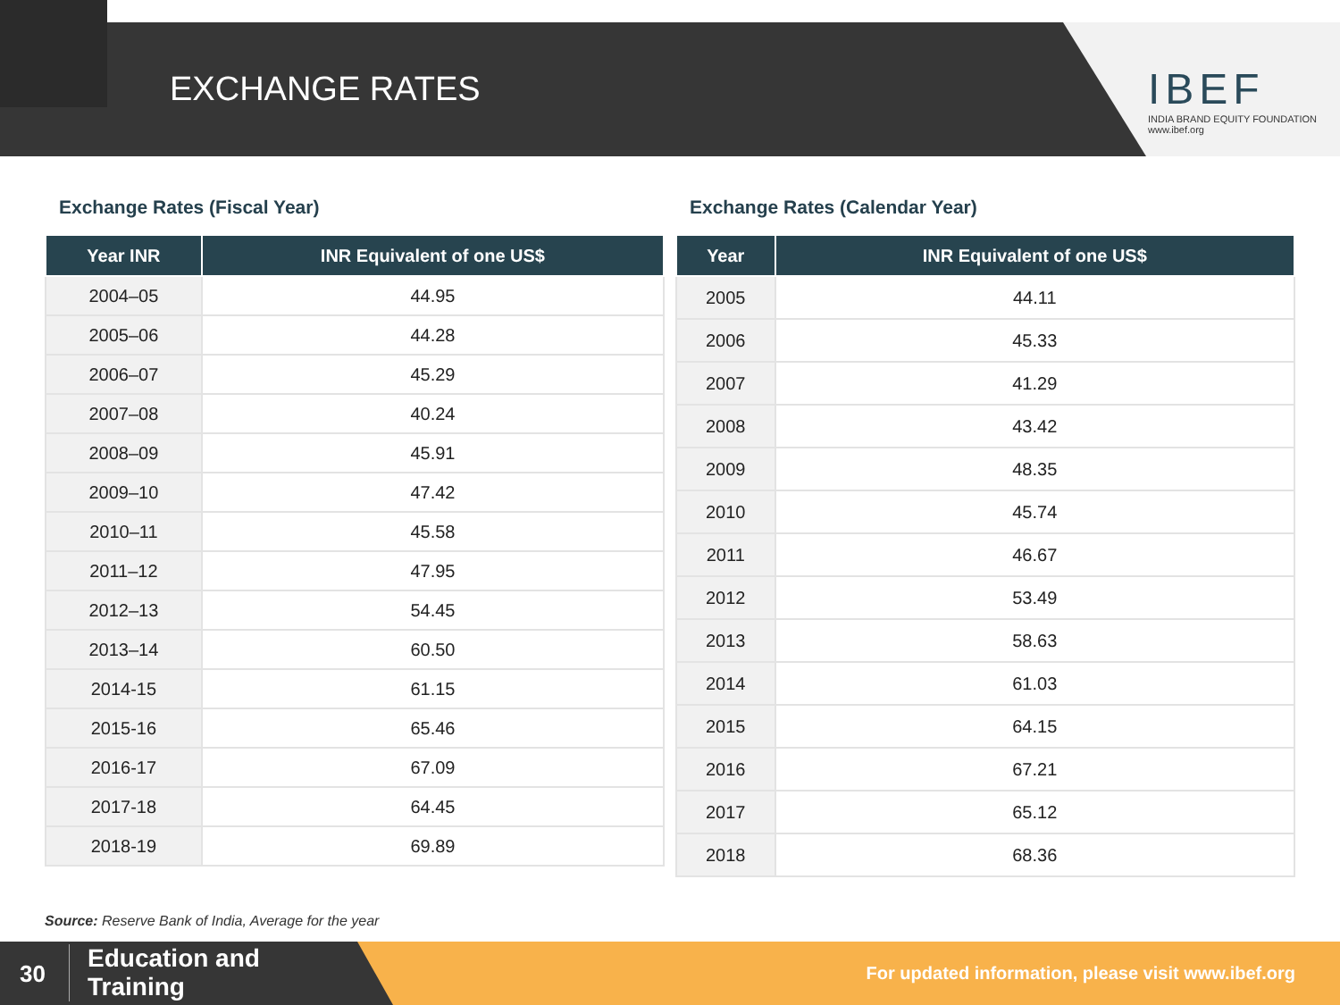EXCHANGE RATES
IBEF
INDIA BRAND EQUITY FOUNDATION
www.ibef.org
Exchange Rates (Fiscal Year)
| Year INR | INR Equivalent of one US$ |
| --- | --- |
| 2004–05 | 44.95 |
| 2005–06 | 44.28 |
| 2006–07 | 45.29 |
| 2007–08 | 40.24 |
| 2008–09 | 45.91 |
| 2009–10 | 47.42 |
| 2010–11 | 45.58 |
| 2011–12 | 47.95 |
| 2012–13 | 54.45 |
| 2013–14 | 60.50 |
| 2014-15 | 61.15 |
| 2015-16 | 65.46 |
| 2016-17 | 67.09 |
| 2017-18 | 64.45 |
| 2018-19 | 69.89 |
Exchange Rates (Calendar Year)
| Year | INR Equivalent of one US$ |
| --- | --- |
| 2005 | 44.11 |
| 2006 | 45.33 |
| 2007 | 41.29 |
| 2008 | 43.42 |
| 2009 | 48.35 |
| 2010 | 45.74 |
| 2011 | 46.67 |
| 2012 | 53.49 |
| 2013 | 58.63 |
| 2014 | 61.03 |
| 2015 | 64.15 |
| 2016 | 67.21 |
| 2017 | 65.12 |
| 2018 | 68.36 |
Source: Reserve Bank of India, Average for the year
30
Education and
Training
For updated information, please visit www.ibef.org